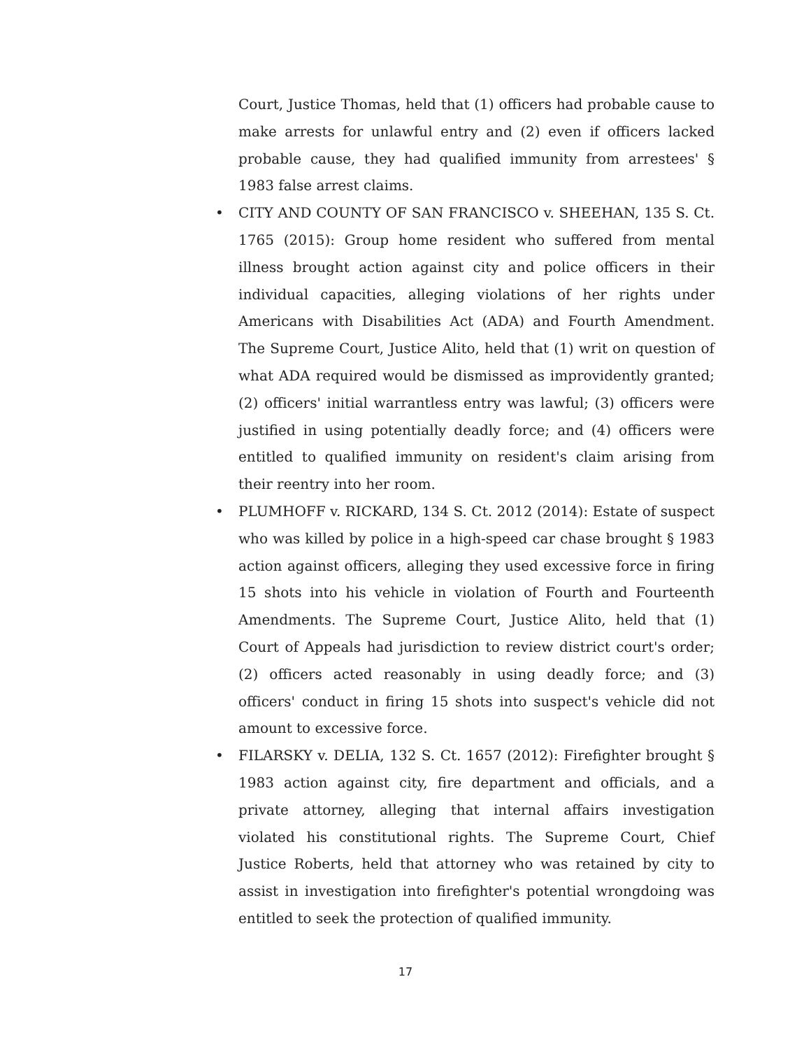Court, Justice Thomas, held that (1) officers had probable cause to make arrests for unlawful entry and (2) even if officers lacked probable cause, they had qualified immunity from arrestees' § 1983 false arrest claims.
• CITY AND COUNTY OF SAN FRANCISCO v. SHEEHAN, 135 S. Ct. 1765 (2015): Group home resident who suffered from mental illness brought action against city and police officers in their individual capacities, alleging violations of her rights under Americans with Disabilities Act (ADA) and Fourth Amendment. The Supreme Court, Justice Alito, held that (1) writ on question of what ADA required would be dismissed as improvidently granted;(2) officers' initial warrantless entry was lawful; (3) officers were justified in using potentially deadly force; and (4) officers were entitled to qualified immunity on resident's claim arising from their reentry into her room.
• PLUMHOFF v. RICKARD, 134 S. Ct. 2012 (2014): Estate of suspect who was killed by police in a high-speed car chase brought § 1983 action against officers, alleging they used excessive force in firing 15 shots into his vehicle in violation of Fourth and Fourteenth Amendments. The Supreme Court, Justice Alito, held that (1) Court of Appeals had jurisdiction to review district court's order; (2) officers acted reasonably in using deadly force; and (3) officers' conduct in firing 15 shots into suspect's vehicle did not amount to excessive force.
• FILARSKY v. DELIA, 132 S. Ct. 1657 (2012): Firefighter brought § 1983 action against city, fire department and officials, and a private attorney, alleging that internal affairs investigation violated his constitutional rights. The Supreme Court, Chief Justice Roberts, held that attorney who was retained by city to assist in investigation into firefighter's potential wrongdoing was entitled to seek the protection of qualified immunity.
17